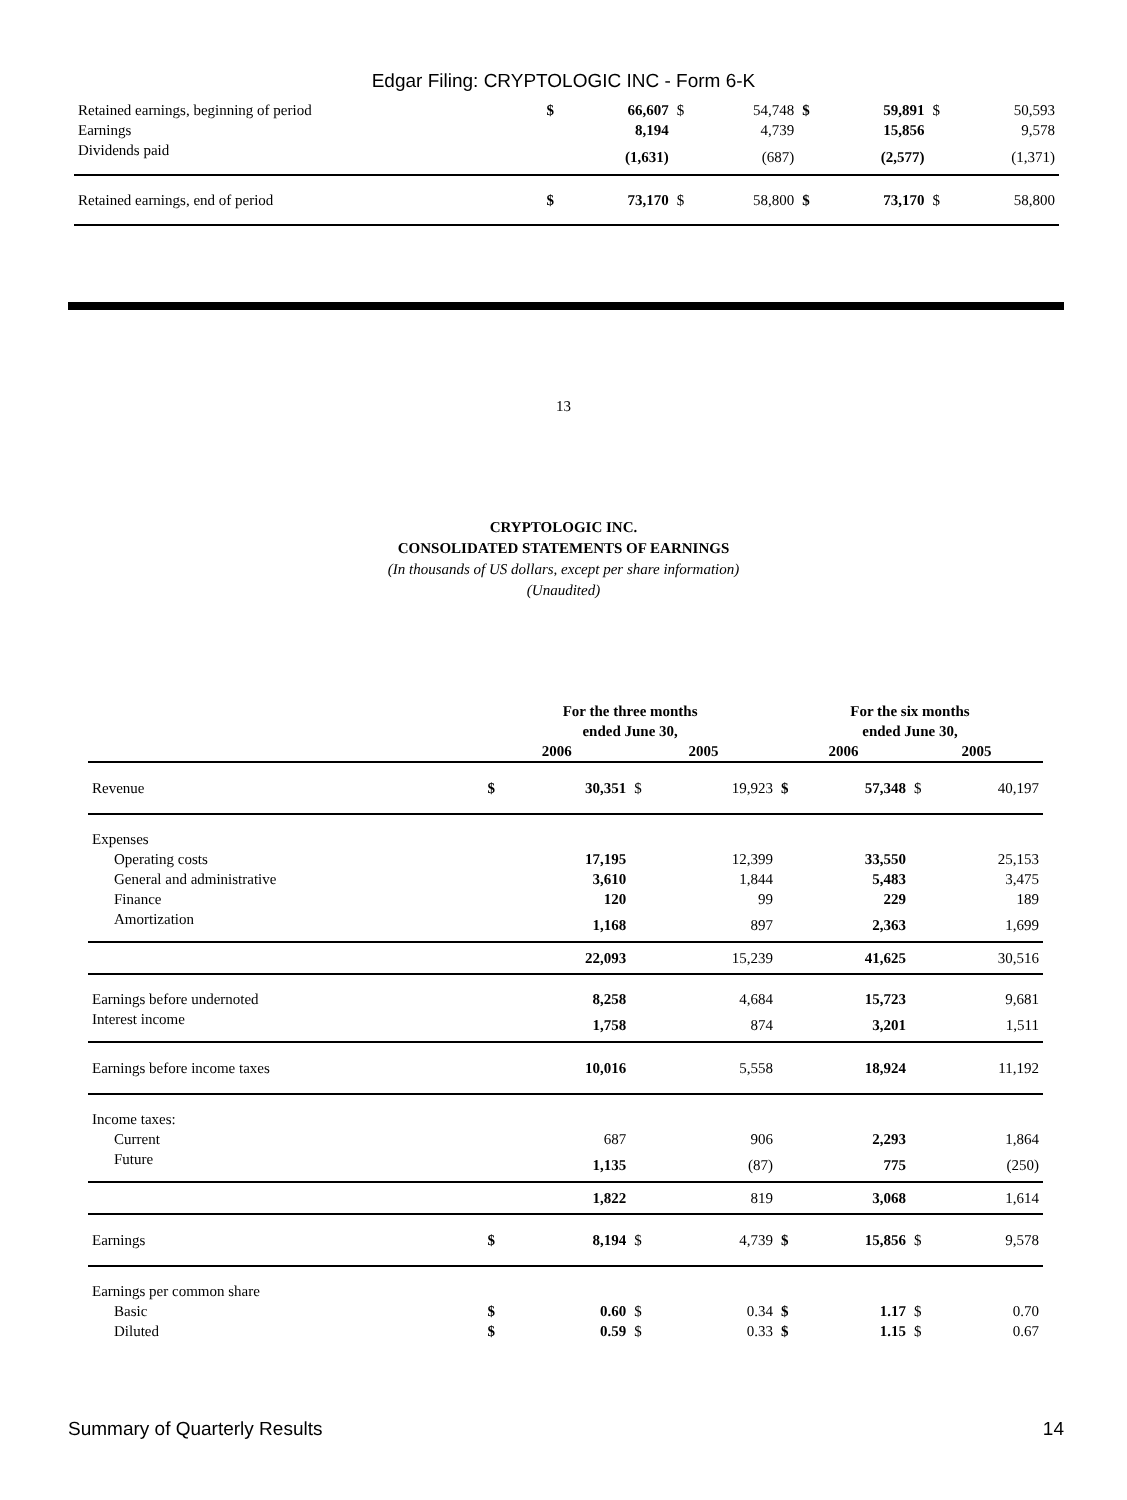Edgar Filing: CRYPTOLOGIC INC - Form 6-K
| Retained earnings, beginning of period | $ | 66,607 | $ | 54,748 | $ | 59,891 | $ | 50,593 |
| Earnings | | 8,194 | | 4,739 | | 15,856 | | 9,578 |
| Dividends paid | | (1,631) | | (687) | | (2,577) | | (1,371) |
| Retained earnings, end of period | $ | 73,170 | $ | 58,800 | $ | 73,170 | $ | 58,800 |
13
CRYPTOLOGIC INC.
CONSOLIDATED STATEMENTS OF EARNINGS
(In thousands of US dollars, except per share information)
(Unaudited)
| | For the three months ended June 30, | | | | For the six months ended June 30, | | | |
| --- | --- | --- | --- | --- | --- | --- | --- | --- |
| | 2006 | | 2005 | | 2006 | | 2005 | |
| Revenue | $ | 30,351 | $ | 19,923 | $ | 57,348 | $ | 40,197 |
| Expenses | | | | | | | | |
| Operating costs | | 17,195 | | 12,399 | | 33,550 | | 25,153 |
| General and administrative | | 3,610 | | 1,844 | | 5,483 | | 3,475 |
| Finance | | 120 | | 99 | | 229 | | 189 |
| Amortization | | 1,168 | | 897 | | 2,363 | | 1,699 |
| | | 22,093 | | 15,239 | | 41,625 | | 30,516 |
| Earnings before undernoted | | 8,258 | | 4,684 | | 15,723 | | 9,681 |
| Interest income | | 1,758 | | 874 | | 3,201 | | 1,511 |
| Earnings before income taxes | | 10,016 | | 5,558 | | 18,924 | | 11,192 |
| Income taxes: | | | | | | | | |
| Current | | 687 | | 906 | | 2,293 | | 1,864 |
| Future | | 1,135 | | (87) | | 775 | | (250) |
| | | 1,822 | | 819 | | 3,068 | | 1,614 |
| Earnings | $ | 8,194 | $ | 4,739 | $ | 15,856 | $ | 9,578 |
| Earnings per common share | | | | | | | | |
| Basic | $ | 0.60 | $ | 0.34 | $ | 1.17 | $ | 0.70 |
| Diluted | $ | 0.59 | $ | 0.33 | $ | 1.15 | $ | 0.67 |
Summary of Quarterly Results 14